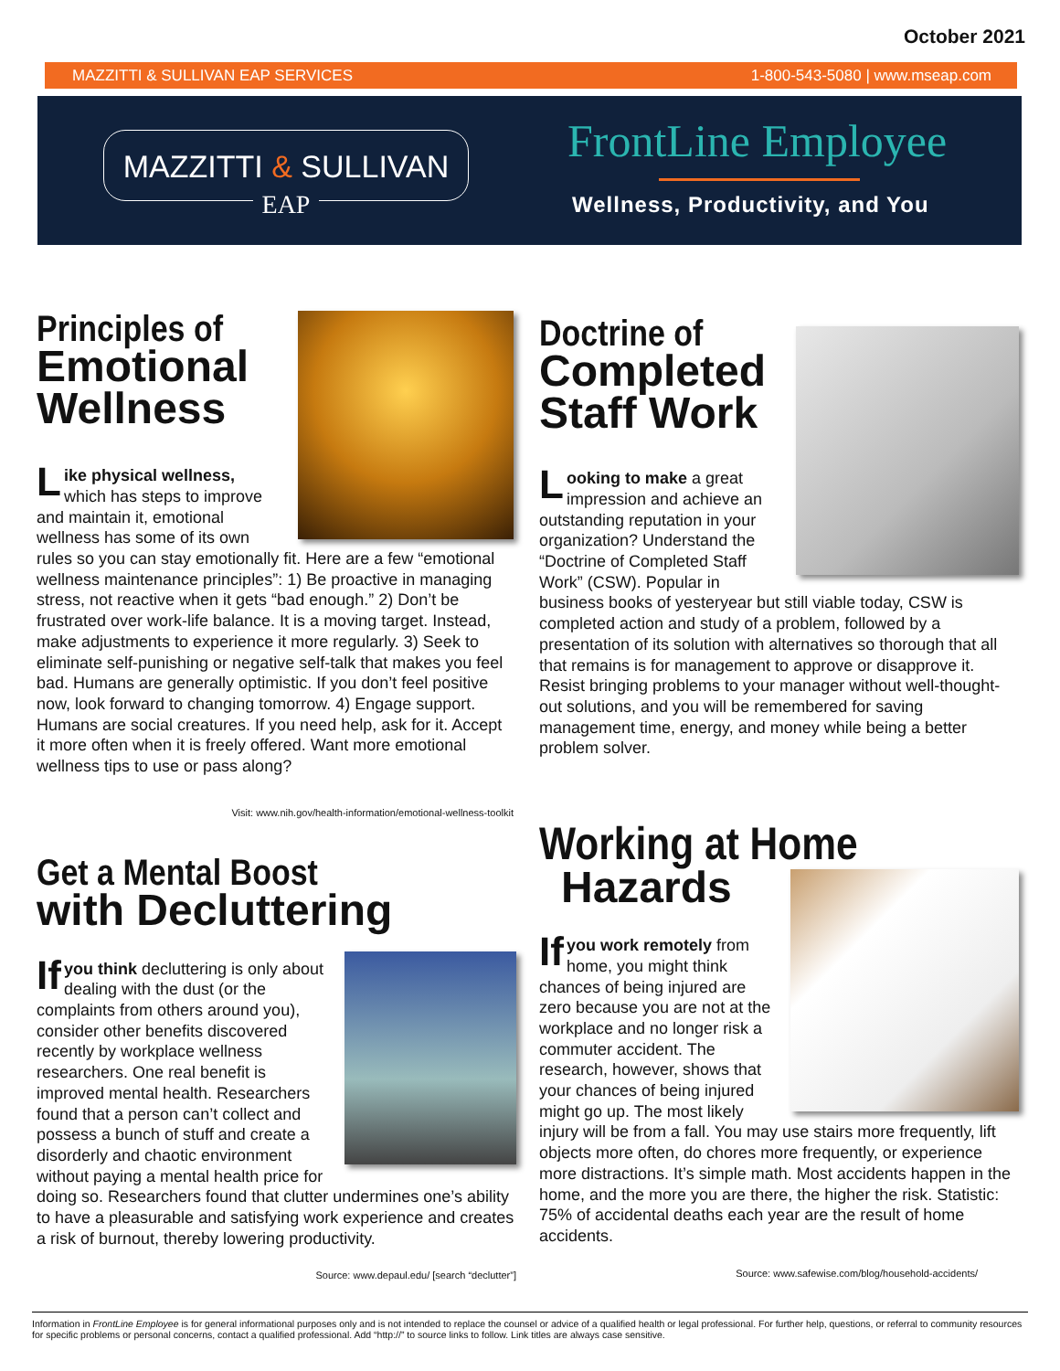October 2021
MAZZITTI & SULLIVAN EAP SERVICES 1-800-543-5080 | www.mseap.com
MAZZITTI & SULLIVAN
EAP
FrontLine Employee
Wellness, Productivity, and You
Principles of
Emotional Wellness
Like physical wellness, which has steps to improve and maintain it, emotional wellness has some of its own rules so you can stay emotionally fit. Here are a few “emotional wellness maintenance principles”: 1) Be proactive in managing stress, not reactive when it gets “bad enough.” 2) Don’t be frustrated over work-life balance. It is a moving target. Instead, make adjustments to experience it more regularly. 3) Seek to eliminate self-punishing or negative self-talk that makes you feel bad. Humans are generally optimistic. If you don’t feel positive now, look forward to changing tomorrow. 4) Engage support. Humans are social creatures. If you need help, ask for it. Accept it more often when it is freely offered. Want more emotional wellness tips to use or pass along?
Visit: www.nih.gov/health-information/emotional-wellness-toolkit
Doctrine of
Completed Staff Work
Looking to make a great impression and achieve an outstanding reputation in your organization? Understand the “Doctrine of Completed Staff Work” (CSW). Popular in business books of yesteryear but still viable today, CSW is completed action and study of a problem, followed by a presentation of its solution with alternatives so thorough that all that remains is for management to approve or disapprove it. Resist bringing problems to your manager without well-thought-out solutions, and you will be remembered for saving management time, energy, and money while being a better problem solver.
Get a Mental Boost
with Decluttering
If you think decluttering is only about dealing with the dust (or the complaints from others around you), consider other benefits discovered recently by workplace wellness researchers. One real benefit is improved mental health. Researchers found that a person can’t collect and possess a bunch of stuff and create a disorderly and chaotic environment without paying a mental health price for doing so. Researchers found that clutter undermines one’s ability to have a pleasurable and satisfying work experience and creates a risk of burnout, thereby lowering productivity.
Source: www.depaul.edu/ [search “declutter”]
Working at Home
Hazards
If you work remotely from home, you might think chances of being injured are zero because you are not at the workplace and no longer risk a commuter accident. The research, however, shows that your chances of being injured might go up. The most likely injury will be from a fall. You may use stairs more frequently, lift objects more often, do chores more frequently, or experience more distractions. It’s simple math. Most accidents happen in the home, and the more you are there, the higher the risk. Statistic: 75% of accidental deaths each year are the result of home accidents.
Source: www.safewise.com/blog/household-accidents/
Information in FrontLine Employee is for general informational purposes only and is not intended to replace the counsel or advice of a qualified health or legal professional. For further help, questions, or referral to community resources for specific problems or personal concerns, contact a qualified professional. Add “http://” to source links to follow. Link titles are always case sensitive.